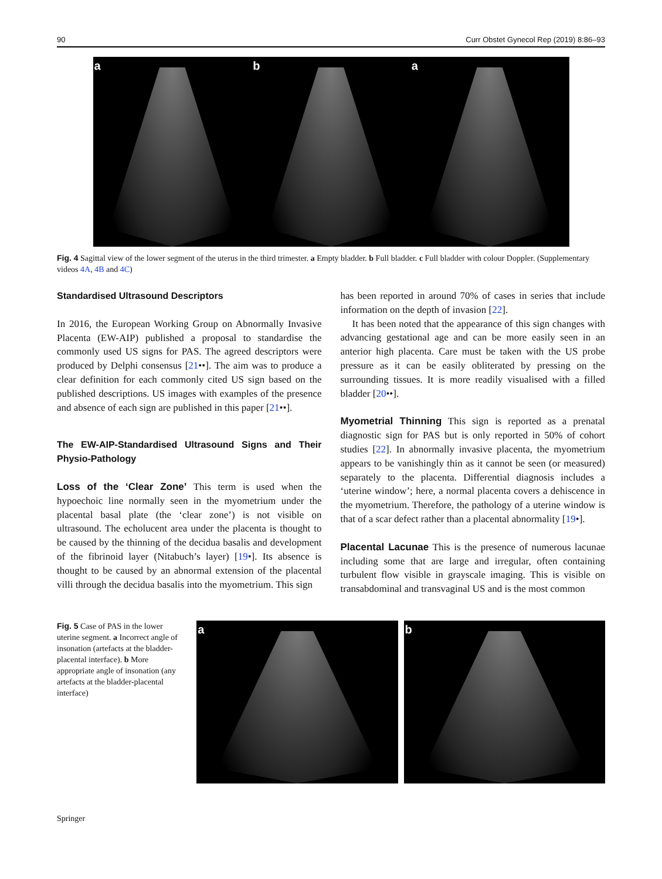90 Curr Obstet Gynecol Rep (2019) 8:86–93
a b a
Fig. 4 Sagittal view of the lower segment of the uterus in the third trimester. a Empty bladder. b Full bladder. c Full bladder with colour Doppler. (Supplementary videos 4A, 4B and 4C)
Standardised Ultrasound Descriptors
In 2016, the European Working Group on Abnormally Invasive Placenta (EW-AIP) published a proposal to standardise the commonly used US signs for PAS. The agreed descriptors were produced by Delphi consensus [21••]. The aim was to produce a clear definition for each commonly cited US sign based on the published descriptions. US images with examples of the presence and absence of each sign are published in this paper [21••].
The EW-AIP-Standardised Ultrasound Signs and Their Physio-Pathology
Loss of the ‘Clear Zone’ This term is used when the hypoechoic line normally seen in the myometrium under the placental basal plate (the ‘clear zone’) is not visible on ultrasound. The echolucent area under the placenta is thought to be caused by the thinning of the decidua basalis and development of the fibrinoid layer (Nitabuch’s layer) [19•]. Its absence is thought to be caused by an abnormal extension of the placental villi through the decidua basalis into the myometrium. This sign
has been reported in around 70% of cases in series that include information on the depth of invasion [22].
It has been noted that the appearance of this sign changes with advancing gestational age and can be more easily seen in an anterior high placenta. Care must be taken with the US probe pressure as it can be easily obliterated by pressing on the surrounding tissues. It is more readily visualised with a filled bladder [20••].
Myometrial Thinning This sign is reported as a prenatal diagnostic sign for PAS but is only reported in 50% of cohort studies [22]. In abnormally invasive placenta, the myometrium appears to be vanishingly thin as it cannot be seen (or measured) separately to the placenta. Differential diagnosis includes a ‘uterine window’; here, a normal placenta covers a dehiscence in the myometrium. Therefore, the pathology of a uterine window is that of a scar defect rather than a placental abnormality [19•].
Placental Lacunae This is the presence of numerous lacunae including some that are large and irregular, often containing turbulent flow visible in grayscale imaging. This is visible on transabdominal and transvaginal US and is the most common
Fig. 5 Case of PAS in the lower uterine segment. a Incorrect angle of insonation (artefacts at the bladder-placental interface). b More appropriate angle of insonation (any artefacts at the bladder-placental interface)
a b
Springer